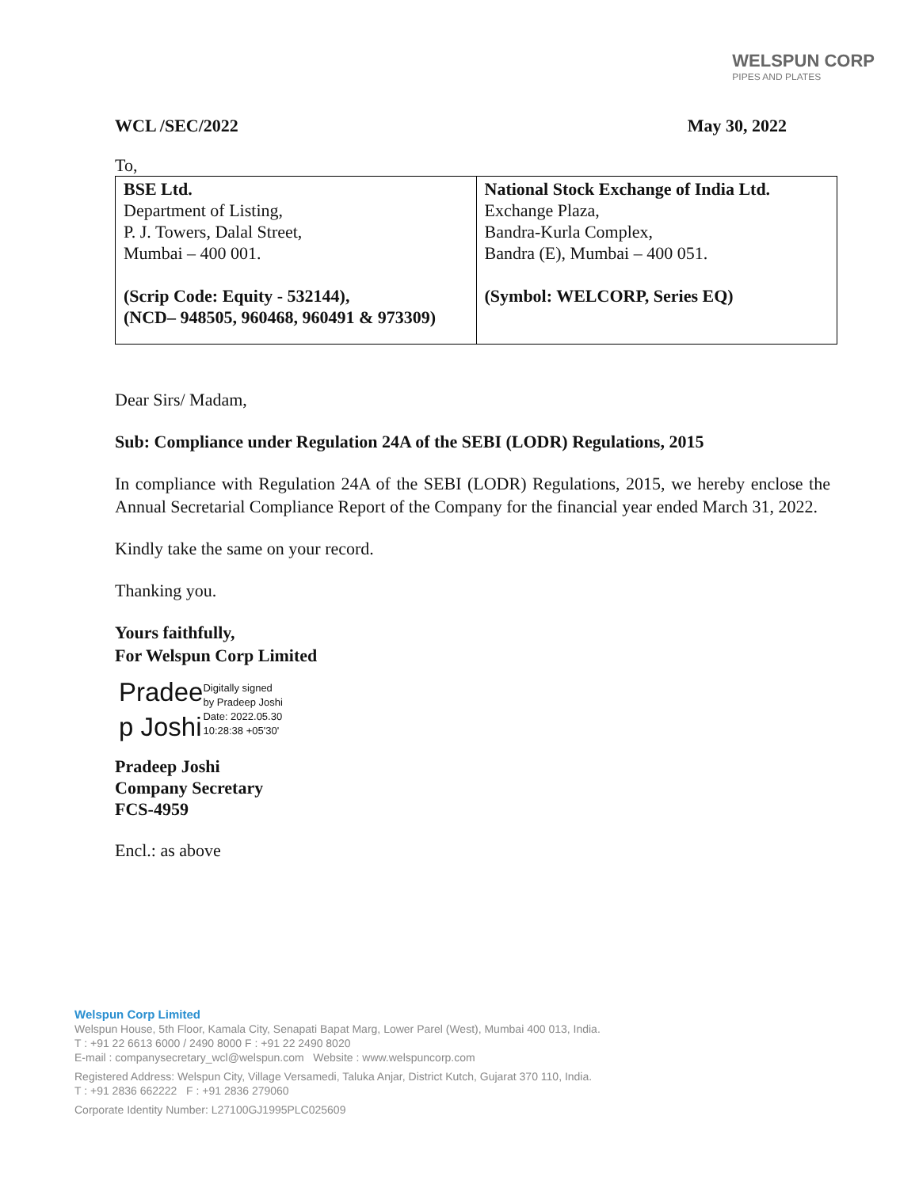WELSPUN CORP
PIPES AND PLATES
WCL /SEC/2022 May 30, 2022
To,
| BSE Ltd. Department of Listing, P. J. Towers, Dalal Street, Mumbai – 400 001. (Scrip Code: Equity - 532144), (NCD– 948505, 960468, 960491 & 973309) | National Stock Exchange of India Ltd. Exchange Plaza, Bandra-Kurla Complex, Bandra (E), Mumbai – 400 051. (Symbol: WELCORP, Series EQ) |
Dear Sirs/ Madam,
Sub: Compliance under Regulation 24A of the SEBI (LODR) Regulations, 2015
In compliance with Regulation 24A of the SEBI (LODR) Regulations, 2015, we hereby enclose the Annual Secretarial Compliance Report of the Company for the financial year ended March 31, 2022.
Kindly take the same on your record.
Thanking you.
Yours faithfully,
For Welspun Corp Limited
Pradee
p Joshi
Digitally signed
by Pradeep Joshi
Date: 2022.05.30
10:28:38 +05'30'
Pradeep Joshi
Company Secretary
FCS-4959
Encl.: as above
Welspun Corp Limited
Welspun House, 5th Floor, Kamala City, Senapati Bapat Marg, Lower Parel (West), Mumbai 400 013, India.
T : +91 22 6613 6000 / 2490 8000 F : +91 22 2490 8020
E-mail : companysecretary_wcl@welspun.com Website : www.welspuncorp.com
Registered Address: Welspun City, Village Versamedi, Taluka Anjar, District Kutch, Gujarat 370 110, India.
T : +91 2836 662222 F : +91 2836 279060
Corporate Identity Number: L27100GJ1995PLC025609